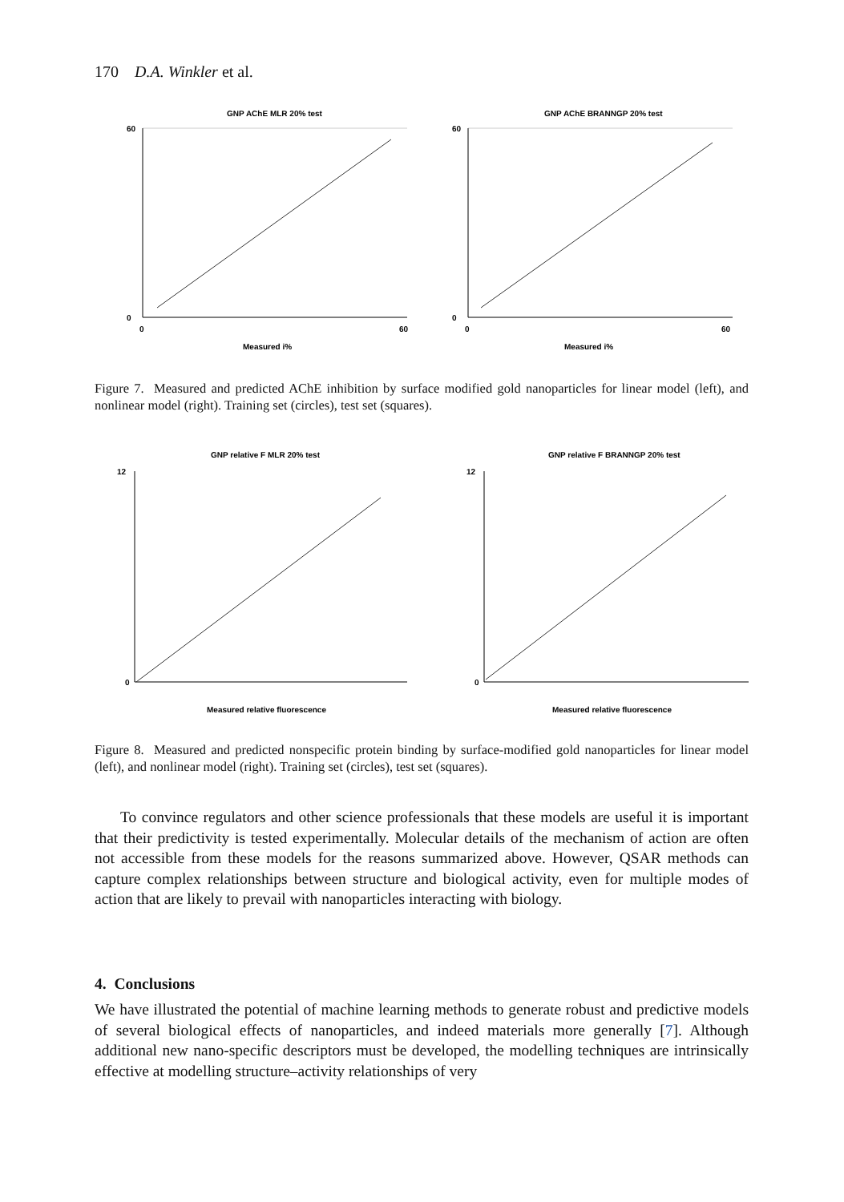170 D.A. Winkler et al.
GNP AChE MLR 20% test
60
0
0
60
Measured i%
GNP AChE BRANNGP 20% test
60
0
0
60
Measured i%
Figure 7. Measured and predicted AChE inhibition by surface modified gold nanoparticles for linear model (left), and nonlinear model (right). Training set (circles), test set (squares).
GNP relative F MLR 20% test
12
0
Measured relative fluorescence
GNP relative F BRANNGP 20% test
12
0
Measured relative fluorescence
Figure 8. Measured and predicted nonspecific protein binding by surface-modified gold nanoparticles for linear model (left), and nonlinear model (right). Training set (circles), test set (squares).
To convince regulators and other science professionals that these models are useful it is important that their predictivity is tested experimentally. Molecular details of the mechanism of action are often not accessible from these models for the reasons summarized above. However, QSAR methods can capture complex relationships between structure and biological activity, even for multiple modes of action that are likely to prevail with nanoparticles interacting with biology.
4. Conclusions
We have illustrated the potential of machine learning methods to generate robust and predictive models of several biological effects of nanoparticles, and indeed materials more generally [7]. Although additional new nano-specific descriptors must be developed, the modelling techniques are intrinsically effective at modelling structure–activity relationships of very